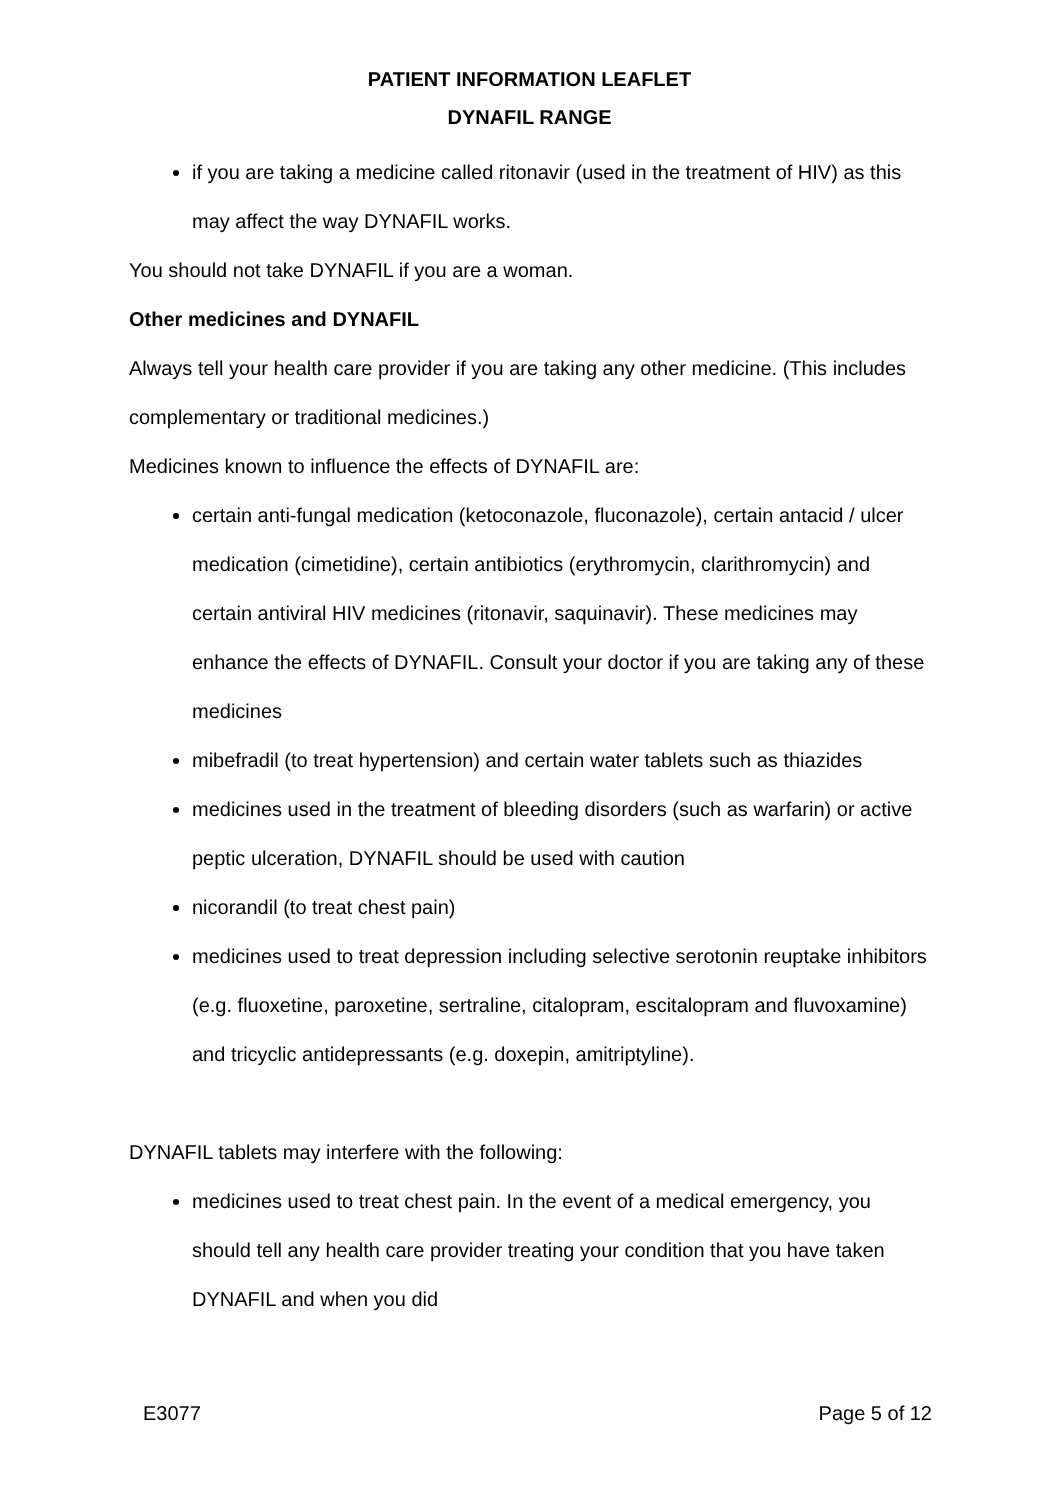PATIENT INFORMATION LEAFLET
DYNAFIL RANGE
if you are taking a medicine called ritonavir (used in the treatment of HIV) as this may affect the way DYNAFIL works.
You should not take DYNAFIL if you are a woman.
Other medicines and DYNAFIL
Always tell your health care provider if you are taking any other medicine. (This includes complementary or traditional medicines.)
Medicines known to influence the effects of DYNAFIL are:
certain anti-fungal medication (ketoconazole, fluconazole), certain antacid / ulcer medication (cimetidine), certain antibiotics (erythromycin, clarithromycin) and certain antiviral HIV medicines (ritonavir, saquinavir). These medicines may enhance the effects of DYNAFIL. Consult your doctor if you are taking any of these medicines
mibefradil (to treat hypertension) and certain water tablets such as thiazides
medicines used in the treatment of bleeding disorders (such as warfarin) or active peptic ulceration, DYNAFIL should be used with caution
nicorandil (to treat chest pain)
medicines used to treat depression including selective serotonin reuptake inhibitors (e.g. fluoxetine, paroxetine, sertraline, citalopram, escitalopram and fluvoxamine) and tricyclic antidepressants (e.g. doxepin, amitriptyline).
DYNAFIL tablets may interfere with the following:
medicines used to treat chest pain. In the event of a medical emergency, you should tell any health care provider treating your condition that you have taken DYNAFIL and when you did
E3077 Page 5 of 12